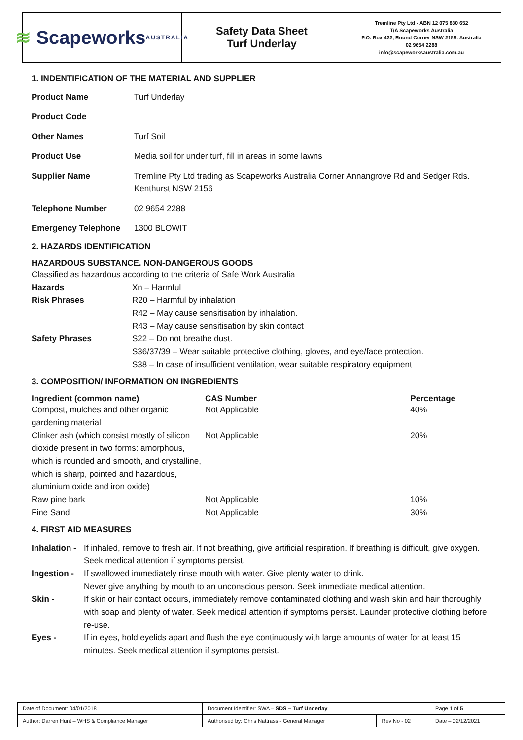≋ Scapeworks
AUSTRALIA
Safety Data Sheet
Turf Underlay
Tremline Pty Ltd - ABN 12 075 880 652
T/A Scapeworks Australia
P.O. Box 422, Round Corner NSW 2158. Australia
02 9654 2288
info@scapeworksaustralia.com.au
1. INDENTIFICATION OF THE MATERIAL AND SUPPLIER
| Product Name | Turf Underlay |
| Product Code | |
| Other Names | Turf Soil |
| Product Use | Media soil for under turf, fill in areas in some lawns |
| Supplier Name | Tremline Pty Ltd trading as Scapeworks Australia Corner Annangrove Rd and Sedger Rds. Kenthurst NSW 2156 |
| Telephone Number | 02 9654 2288 |
| Emergency Telephone | 1300 BLOWIT |
2. HAZARDS IDENTIFICATION
HAZARDOUS SUBSTANCE. NON-DANGEROUS GOODS
| Classified as hazardous according to the criteria of Safe Work Australia | |
| Hazards | Xn – Harmful |
| Risk Phrases | R20 – Harmful by inhalation R42 – May cause sensitisation by inhalation. R43 – May cause sensitisation by skin contact |
| Safety Phrases | S22 – Do not breathe dust. S36/37/39 – Wear suitable protective clothing, gloves, and eye/face protection. S38 – In case of insufficient ventilation, wear suitable respiratory equipment |
3. COMPOSITION/ INFORMATION ON INGREDIENTS
| Ingredient (common name) | CAS Number | Percentage |
| --- | --- | --- |
| Compost, mulches and other organic gardening material | Not Applicable | 40% |
| Clinker ash (which consist mostly of silicon dioxide present in two forms: amorphous, which is rounded and smooth, and crystalline, which is sharp, pointed and hazardous, aluminium oxide and iron oxide) | Not Applicable | 20% |
| Raw pine bark | Not Applicable | 10% |
| Fine Sand | Not Applicable | 30% |
4. FIRST AID MEASURES
| Inhalation - | If inhaled, remove to fresh air. If not breathing, give artificial respiration. If breathing is difficult, give oxygen. Seek medical attention if symptoms persist. |
| Ingestion - | If swallowed immediately rinse mouth with water. Give plenty water to drink. Never give anything by mouth to an unconscious person. Seek immediate medical attention. |
| Skin - | If skin or hair contact occurs, immediately remove contaminated clothing and wash skin and hair thoroughly with soap and plenty of water. Seek medical attention if symptoms persist. Launder protective clothing before re-use. |
| Eyes - | If in eyes, hold eyelids apart and flush the eye continuously with large amounts of water for at least 15 minutes. Seek medical attention if symptoms persist. |
| Date of Document: 04/01/2018 | Document Identifier: SWA – SDS – Turf Underlay | | | Page 1 of 5 |
| Author: Darren Hunt – WHS & Compliance Manager | | Authorised by: Chris Nattrass - General Manager | Rev No - 02 | Date – 02/12/2021 |